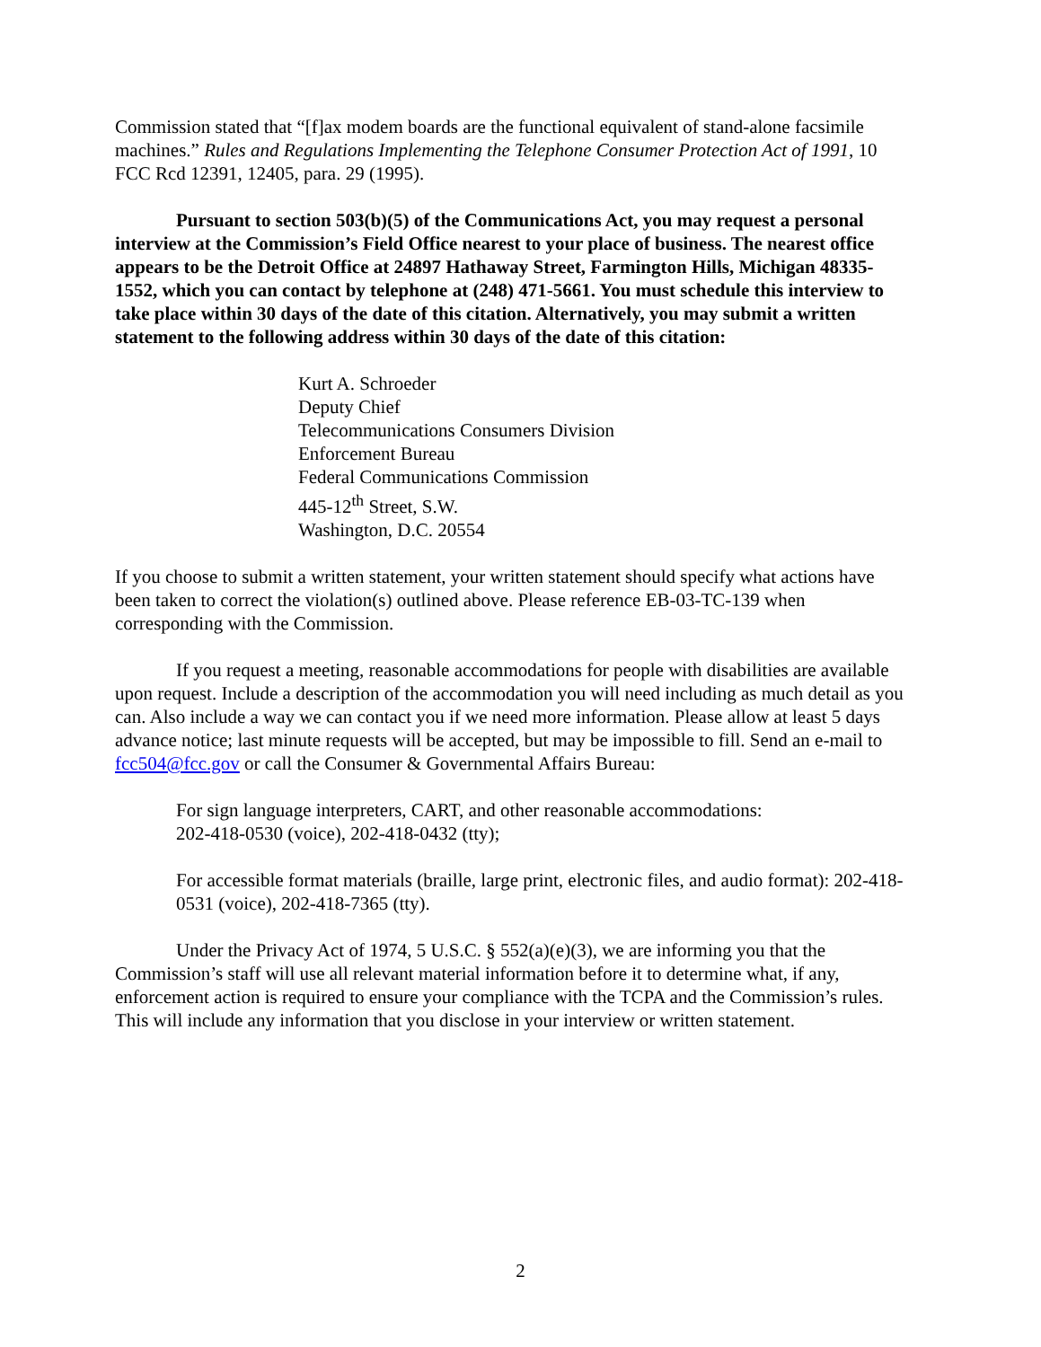Commission stated that “[f]ax modem boards are the functional equivalent of stand-alone facsimile machines.” Rules and Regulations Implementing the Telephone Consumer Protection Act of 1991, 10 FCC Rcd 12391, 12405, para. 29 (1995).
Pursuant to section 503(b)(5) of the Communications Act, you may request a personal interview at the Commission’s Field Office nearest to your place of business. The nearest office appears to be the Detroit Office at 24897 Hathaway Street, Farmington Hills, Michigan 48335-1552, which you can contact by telephone at (248) 471-5661. You must schedule this interview to take place within 30 days of the date of this citation. Alternatively, you may submit a written statement to the following address within 30 days of the date of this citation:
Kurt A. Schroeder
Deputy Chief
Telecommunications Consumers Division
Enforcement Bureau
Federal Communications Commission
445-12<sup>th</sup> Street, S.W.
Washington, D.C. 20554
If you choose to submit a written statement, your written statement should specify what actions have been taken to correct the violation(s) outlined above. Please reference EB-03-TC-139 when corresponding with the Commission.
If you request a meeting, reasonable accommodations for people with disabilities are available upon request. Include a description of the accommodation you will need including as much detail as you can. Also include a way we can contact you if we need more information. Please allow at least 5 days advance notice; last minute requests will be accepted, but may be impossible to fill. Send an e-mail to fcc504@fcc.gov or call the Consumer & Governmental Affairs Bureau:
For sign language interpreters, CART, and other reasonable accommodations:
202-418-0530 (voice), 202-418-0432 (tty);
For accessible format materials (braille, large print, electronic files, and audio format): 202-418-0531 (voice), 202-418-7365 (tty).
Under the Privacy Act of 1974, 5 U.S.C. § 552(a)(e)(3), we are informing you that the Commission’s staff will use all relevant material information before it to determine what, if any, enforcement action is required to ensure your compliance with the TCPA and the Commission’s rules. This will include any information that you disclose in your interview or written statement.
2